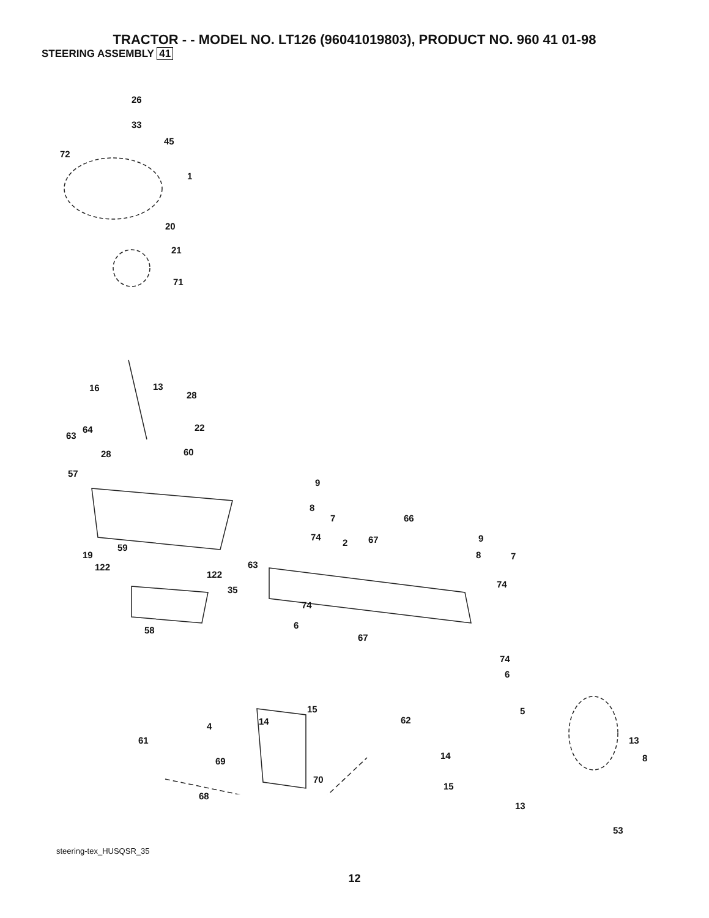TRACTOR - - MODEL NO. LT126 (96041019803), PRODUCT NO. 960 41 01-98
STEERING ASSEMBLY 41
26
33
45
72
1
20
21
71
16 13
28
64
63
22
28 60
57
9
8
7 66
74
2 67 9
8 7 19
59
122 63
122
35
74
74
6 58
67
74
6
5 15
14 4
62
61 13
8 14
69
70
68
15
13
53
steering-tex_HUSQSR_35
12